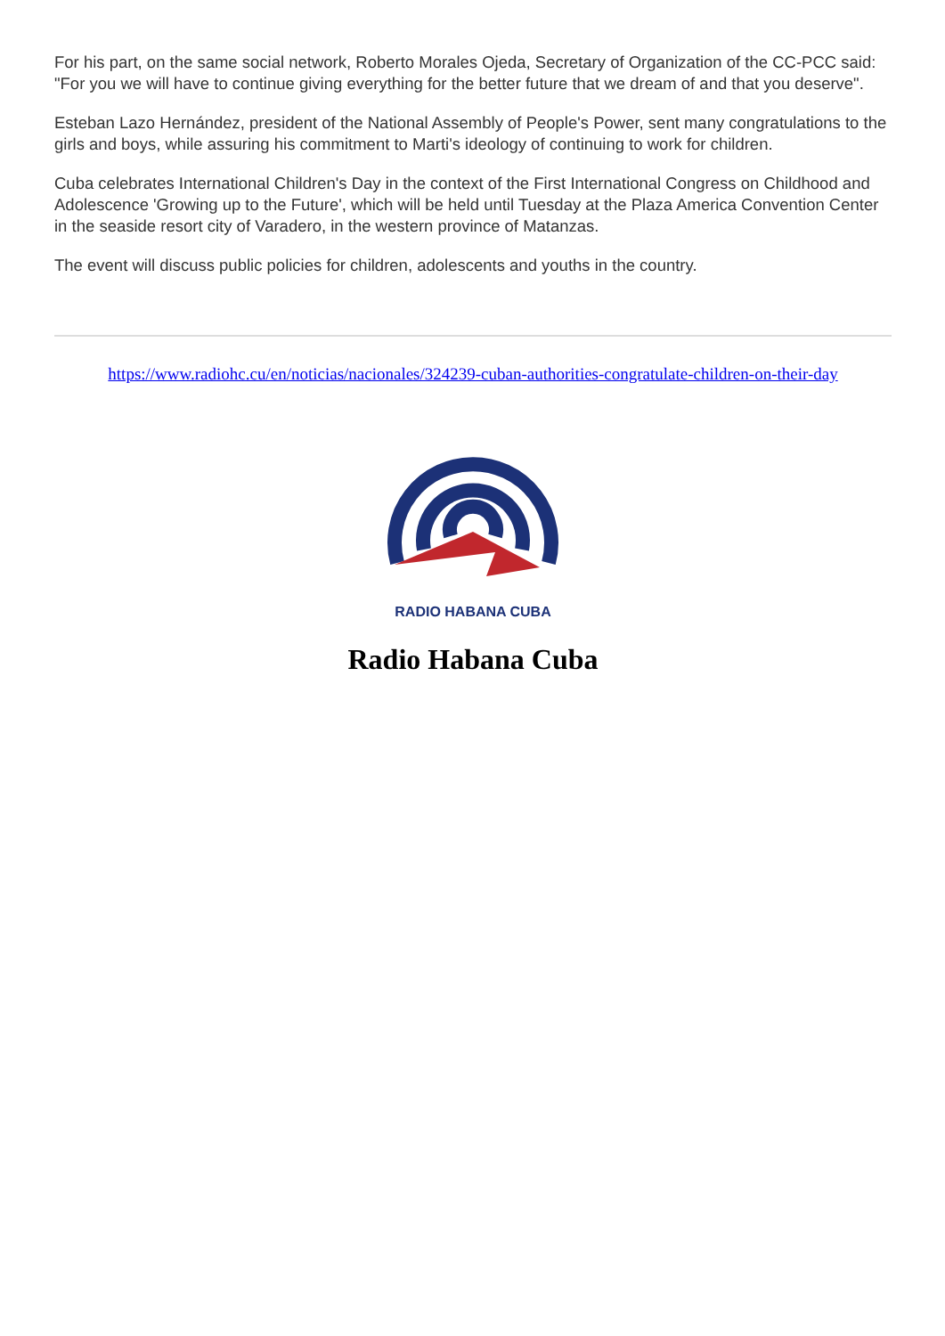For his part, on the same social network, Roberto Morales Ojeda, Secretary of Organization of the CC-PCC said: "For you we will have to continue giving everything for the better future that we dream of and that you deserve".
Esteban Lazo Hernández, president of the National Assembly of People's Power, sent many congratulations to the girls and boys, while assuring his commitment to Marti's ideology of continuing to work for children.
Cuba celebrates International Children's Day in the context of the First International Congress on Childhood and Adolescence 'Growing up to the Future', which will be held until Tuesday at the Plaza America Convention Center in the seaside resort city of Varadero, in the western province of Matanzas.
The event will discuss public policies for children, adolescents and youths in the country.
https://www.radiohc.cu/en/noticias/nacionales/324239-cuban-authorities-congratulate-children-on-their-day
RADIO HABANA CUBA
Radio Habana Cuba